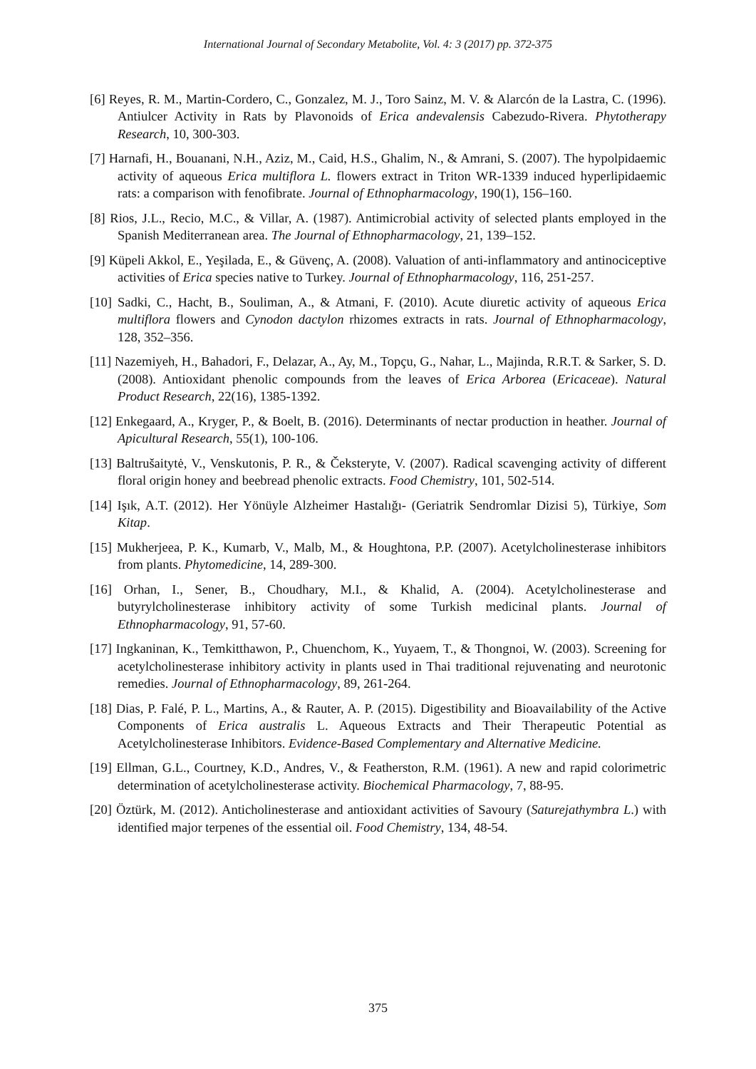International Journal of Secondary Metabolite, Vol. 4: 3 (2017) pp. 372-375
[6] Reyes, R. M., Martin-Cordero, C., Gonzalez, M. J., Toro Sainz, M. V. & Alarcón de la Lastra, C. (1996). Antiulcer Activity in Rats by Plavonoids of Erica andevalensis Cabezudo-Rivera. Phytotherapy Research, 10, 300-303.
[7] Harnafi, H., Bouanani, N.H., Aziz, M., Caid, H.S., Ghalim, N., & Amrani, S. (2007). The hypolpidaemic activity of aqueous Erica multiflora L. flowers extract in Triton WR-1339 induced hyperlipidaemic rats: a comparison with fenofibrate. Journal of Ethnopharmacology, 190(1), 156–160.
[8] Rios, J.L., Recio, M.C., & Villar, A. (1987). Antimicrobial activity of selected plants employed in the Spanish Mediterranean area. The Journal of Ethnopharmacology, 21, 139–152.
[9] Küpeli Akkol, E., Yeşilada, E., & Güvenç, A. (2008). Valuation of anti-inflammatory and antinociceptive activities of Erica species native to Turkey. Journal of Ethnopharmacology, 116, 251-257.
[10] Sadki, C., Hacht, B., Souliman, A., & Atmani, F. (2010). Acute diuretic activity of aqueous Erica multiflora flowers and Cynodon dactylon rhizomes extracts in rats. Journal of Ethnopharmacology, 128, 352–356.
[11] Nazemiyeh, H., Bahadori, F., Delazar, A., Ay, M., Topçu, G., Nahar, L., Majinda, R.R.T. & Sarker, S. D. (2008). Antioxidant phenolic compounds from the leaves of Erica Arborea (Ericaceae). Natural Product Research, 22(16), 1385-1392.
[12] Enkegaard, A., Kryger, P., & Boelt, B. (2016). Determinants of nectar production in heather. Journal of Apicultural Research, 55(1), 100-106.
[13] Baltrušaitytė, V., Venskutonis, P. R., & Čeksteryte, V. (2007). Radical scavenging activity of different floral origin honey and beebread phenolic extracts. Food Chemistry, 101, 502-514.
[14] Işık, A.T. (2012). Her Yönüyle Alzheimer Hastalığı- (Geriatrik Sendromlar Dizisi 5), Türkiye, Som Kitap.
[15] Mukherjeea, P. K., Kumarb, V., Malb, M., & Houghtona, P.P. (2007). Acetylcholinesterase inhibitors from plants. Phytomedicine, 14, 289-300.
[16] Orhan, I., Sener, B., Choudhary, M.I., & Khalid, A. (2004). Acetylcholinesterase and butyrylcholinesterase inhibitory activity of some Turkish medicinal plants. Journal of Ethnopharmacology, 91, 57-60.
[17] Ingkaninan, K., Temkitthawon, P., Chuenchom, K., Yuyaem, T., & Thongnoi, W. (2003). Screening for acetylcholinesterase inhibitory activity in plants used in Thai traditional rejuvenating and neurotonic remedies. Journal of Ethnopharmacology, 89, 261-264.
[18] Dias, P. Falé, P. L., Martins, A., & Rauter, A. P. (2015). Digestibility and Bioavailability of the Active Components of Erica australis L. Aqueous Extracts and Their Therapeutic Potential as Acetylcholinesterase Inhibitors. Evidence-Based Complementary and Alternative Medicine.
[19] Ellman, G.L., Courtney, K.D., Andres, V., & Featherston, R.M. (1961). A new and rapid colorimetric determination of acetylcholinesterase activity. Biochemical Pharmacology, 7, 88-95.
[20] Öztürk, M. (2012). Anticholinesterase and antioxidant activities of Savoury (Saturejathymbra L.) with identified major terpenes of the essential oil. Food Chemistry, 134, 48-54.
375